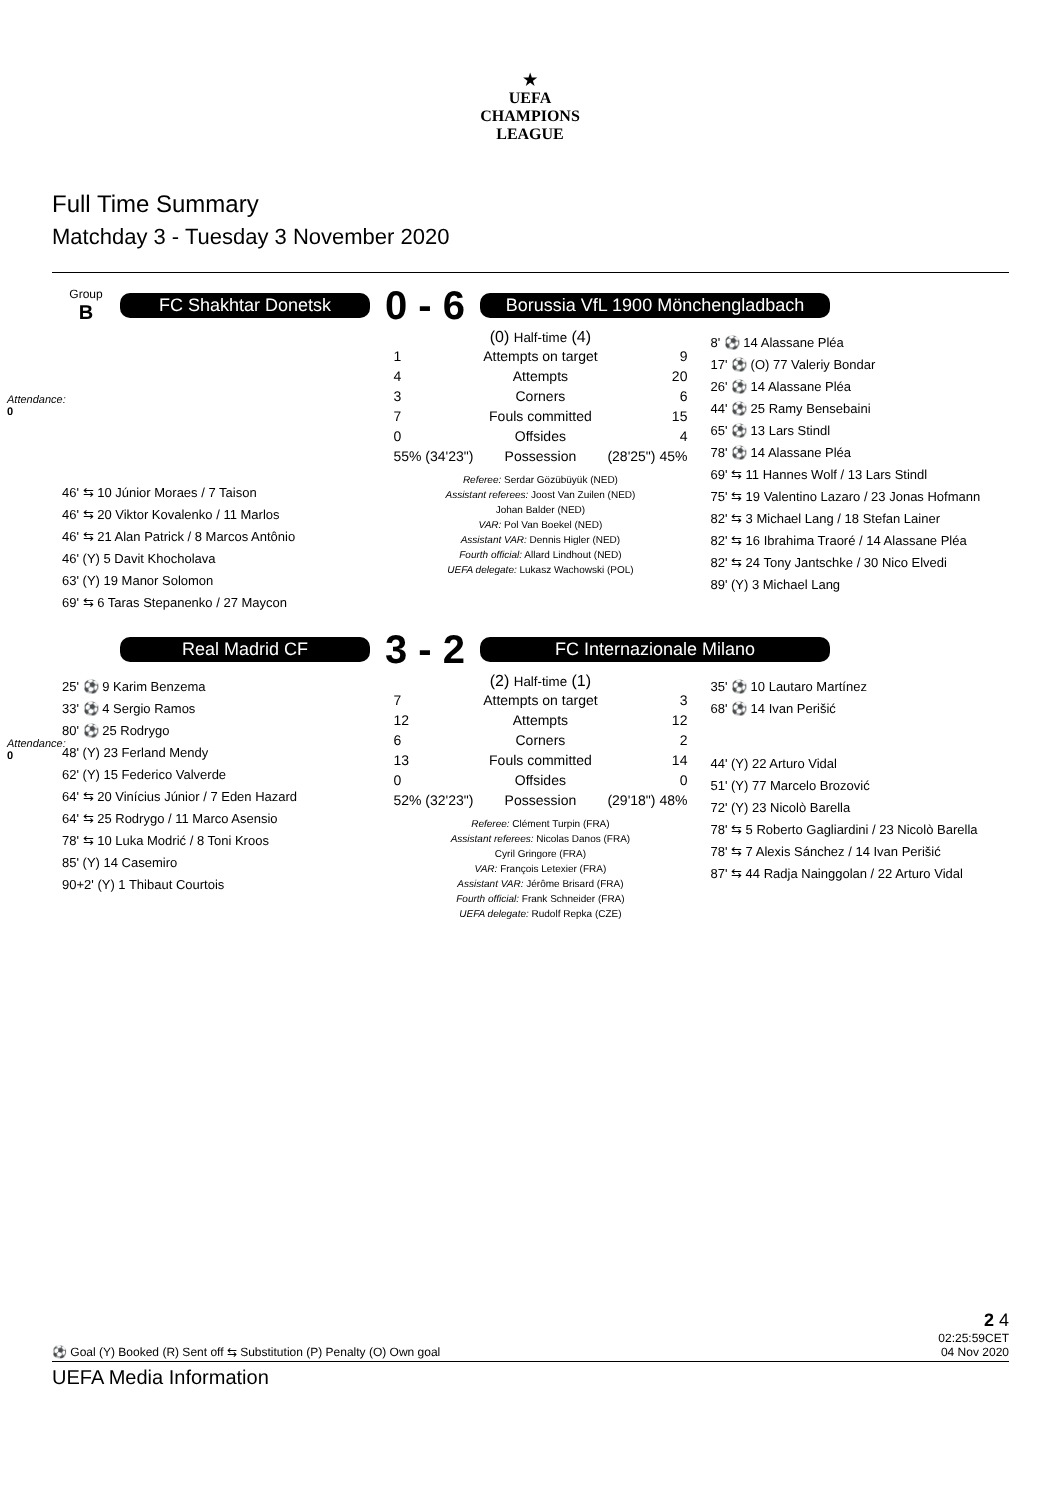★
UEFA
CHAMPIONS
LEAGUE
Full Time Summary
Matchday 3 - Tuesday 3 November 2020
Group
B
FC Shakhtar Donetsk
0 - 6
Borussia VfL 1900 Mönchengladbach
Attendance:
0
46' ⇆ 10 Júnior Moraes / 7 Taison
46' ⇆ 20 Viktor Kovalenko / 11 Marlos
46' ⇆ 21 Alan Patrick / 8 Marcos Antônio
46' (Y) 5 Davit Khocholava
63' (Y) 19 Manor Solomon
69' ⇆ 6 Taras Stepanenko / 27 Maycon
(0) Half-time (4)
| 1 | Attempts on target | 9 |
| 4 | Attempts | 20 |
| 3 | Corners | 6 |
| 7 | Fouls committed | 15 |
| 0 | Offsides | 4 |
| 55% (34'23") | Possession | (28'25") 45% |
Referee: Serdar Gözübüyük (NED)
Assistant referees: Joost Van Zuilen (NED)
Johan Balder (NED)
VAR: Pol Van Boekel (NED)
Assistant VAR: Dennis Higler (NED)
Fourth official: Allard Lindhout (NED)
UEFA delegate: Lukasz Wachowski (POL)
8' ⚽ 14 Alassane Pléa
17' ⚽ (O) 77 Valeriy Bondar
26' ⚽ 14 Alassane Pléa
44' ⚽ 25 Ramy Bensebaini
65' ⚽ 13 Lars Stindl
78' ⚽ 14 Alassane Pléa
69' ⇆ 11 Hannes Wolf / 13 Lars Stindl
75' ⇆ 19 Valentino Lazaro / 23 Jonas Hofmann
82' ⇆ 3 Michael Lang / 18 Stefan Lainer
82' ⇆ 16 Ibrahima Traoré / 14 Alassane Pléa
82' ⇆ 24 Tony Jantschke / 30 Nico Elvedi
89' (Y) 3 Michael Lang
Real Madrid CF
3 - 2
FC Internazionale Milano
Attendance:
0
25' ⚽ 9 Karim Benzema
33' ⚽ 4 Sergio Ramos
80' ⚽ 25 Rodrygo
48' (Y) 23 Ferland Mendy
62' (Y) 15 Federico Valverde
64' ⇆ 20 Vinícius Júnior / 7 Eden Hazard
64' ⇆ 25 Rodrygo / 11 Marco Asensio
78' ⇆ 10 Luka Modrić / 8 Toni Kroos
85' (Y) 14 Casemiro
90+2' (Y) 1 Thibaut Courtois
(2) Half-time (1)
| 7 | Attempts on target | 3 |
| 12 | Attempts | 12 |
| 6 | Corners | 2 |
| 13 | Fouls committed | 14 |
| 0 | Offsides | 0 |
| 52% (32'23") | Possession | (29'18") 48% |
Referee: Clément Turpin (FRA)
Assistant referees: Nicolas Danos (FRA)
Cyril Gringore (FRA)
VAR: François Letexier (FRA)
Assistant VAR: Jérôme Brisard (FRA)
Fourth official: Frank Schneider (FRA)
UEFA delegate: Rudolf Repka (CZE)
35' ⚽ 10 Lautaro Martínez
68' ⚽ 14 Ivan Perišić
44' (Y) 22 Arturo Vidal
51' (Y) 77 Marcelo Brozović
72' (Y) 23 Nicolò Barella
78' ⇆ 5 Roberto Gagliardini / 23 Nicolò Barella
78' ⇆ 7 Alexis Sánchez / 14 Ivan Perišić
87' ⇆ 44 Radja Nainggolan / 22 Arturo Vidal
2 4
⚽ Goal (Y) Booked (R) Sent off ⇆ Substitution (P) Penalty (O) Own goal 02:25:59CET
04 Nov 2020
UEFA Media Information